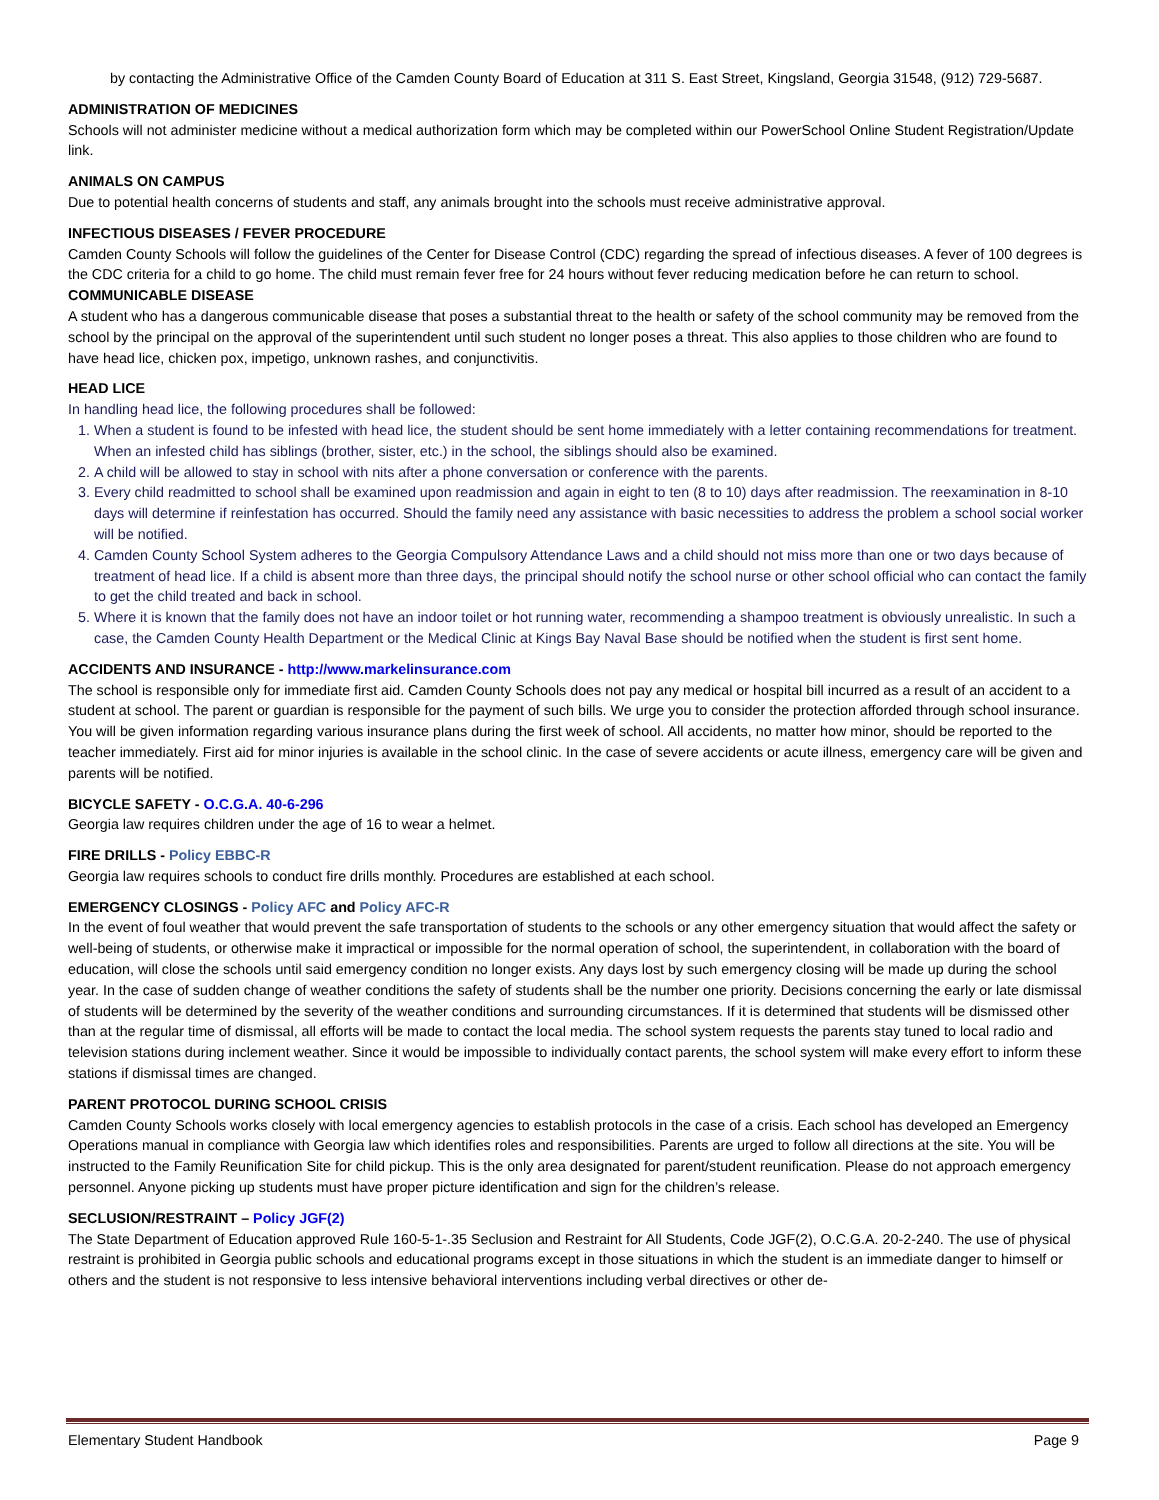by contacting the Administrative Office of the Camden County Board of Education at 311 S. East Street, Kingsland, Georgia 31548, (912) 729-5687.
ADMINISTRATION OF MEDICINES
Schools will not administer medicine without a medical authorization form which may be completed within our PowerSchool Online Student Registration/Update link.
ANIMALS ON CAMPUS
Due to potential health concerns of students and staff, any animals brought into the schools must receive administrative approval.
INFECTIOUS DISEASES / FEVER PROCEDURE
Camden County Schools will follow the guidelines of the Center for Disease Control (CDC) regarding the spread of infectious diseases. A fever of 100 degrees is the CDC criteria for a child to go home. The child must remain fever free for 24 hours without fever reducing medication before he can return to school.
COMMUNICABLE DISEASE
A student who has a dangerous communicable disease that poses a substantial threat to the health or safety of the school community may be removed from the school by the principal on the approval of the superintendent until such student no longer poses a threat. This also applies to those children who are found to have head lice, chicken pox, impetigo, unknown rashes, and conjunctivitis.
HEAD LICE
In handling head lice, the following procedures shall be followed:
1. When a student is found to be infested with head lice, the student should be sent home immediately with a letter containing recommendations for treatment. When an infested child has siblings (brother, sister, etc.) in the school, the siblings should also be examined.
2. A child will be allowed to stay in school with nits after a phone conversation or conference with the parents.
3. Every child readmitted to school shall be examined upon readmission and again in eight to ten (8 to 10) days after readmission. The reexamination in 8-10 days will determine if reinfestation has occurred. Should the family need any assistance with basic necessities to address the problem a school social worker will be notified.
4. Camden County School System adheres to the Georgia Compulsory Attendance Laws and a child should not miss more than one or two days because of treatment of head lice. If a child is absent more than three days, the principal should notify the school nurse or other school official who can contact the family to get the child treated and back in school.
5. Where it is known that the family does not have an indoor toilet or hot running water, recommending a shampoo treatment is obviously unrealistic. In such a case, the Camden County Health Department or the Medical Clinic at Kings Bay Naval Base should be notified when the student is first sent home.
ACCIDENTS AND INSURANCE - http://www.markelinsurance.com
The school is responsible only for immediate first aid. Camden County Schools does not pay any medical or hospital bill incurred as a result of an accident to a student at school. The parent or guardian is responsible for the payment of such bills. We urge you to consider the protection afforded through school insurance. You will be given information regarding various insurance plans during the first week of school. All accidents, no matter how minor, should be reported to the teacher immediately. First aid for minor injuries is available in the school clinic. In the case of severe accidents or acute illness, emergency care will be given and parents will be notified.
BICYCLE SAFETY - O.C.G.A. 40-6-296
Georgia law requires children under the age of 16 to wear a helmet.
FIRE DRILLS - Policy EBBC-R
Georgia law requires schools to conduct fire drills monthly. Procedures are established at each school.
EMERGENCY CLOSINGS - Policy AFC and Policy AFC-R
In the event of foul weather that would prevent the safe transportation of students to the schools or any other emergency situation that would affect the safety or well-being of students, or otherwise make it impractical or impossible for the normal operation of school, the superintendent, in collaboration with the board of education, will close the schools until said emergency condition no longer exists. Any days lost by such emergency closing will be made up during the school year. In the case of sudden change of weather conditions the safety of students shall be the number one priority. Decisions concerning the early or late dismissal of students will be determined by the severity of the weather conditions and surrounding circumstances. If it is determined that students will be dismissed other than at the regular time of dismissal, all efforts will be made to contact the local media. The school system requests the parents stay tuned to local radio and television stations during inclement weather. Since it would be impossible to individually contact parents, the school system will make every effort to inform these stations if dismissal times are changed.
PARENT PROTOCOL DURING SCHOOL CRISIS
Camden County Schools works closely with local emergency agencies to establish protocols in the case of a crisis. Each school has developed an Emergency Operations manual in compliance with Georgia law which identifies roles and responsibilities. Parents are urged to follow all directions at the site. You will be instructed to the Family Reunification Site for child pickup. This is the only area designated for parent/student reunification. Please do not approach emergency personnel. Anyone picking up students must have proper picture identification and sign for the children’s release.
SECLUSION/RESTRAINT – Policy JGF(2)
The State Department of Education approved Rule 160-5-1-.35 Seclusion and Restraint for All Students, Code JGF(2), O.C.G.A. 20-2-240. The use of physical restraint is prohibited in Georgia public schools and educational programs except in those situations in which the student is an immediate danger to himself or others and the student is not responsive to less intensive behavioral interventions including verbal directives or other de-
Elementary Student Handbook Page 9